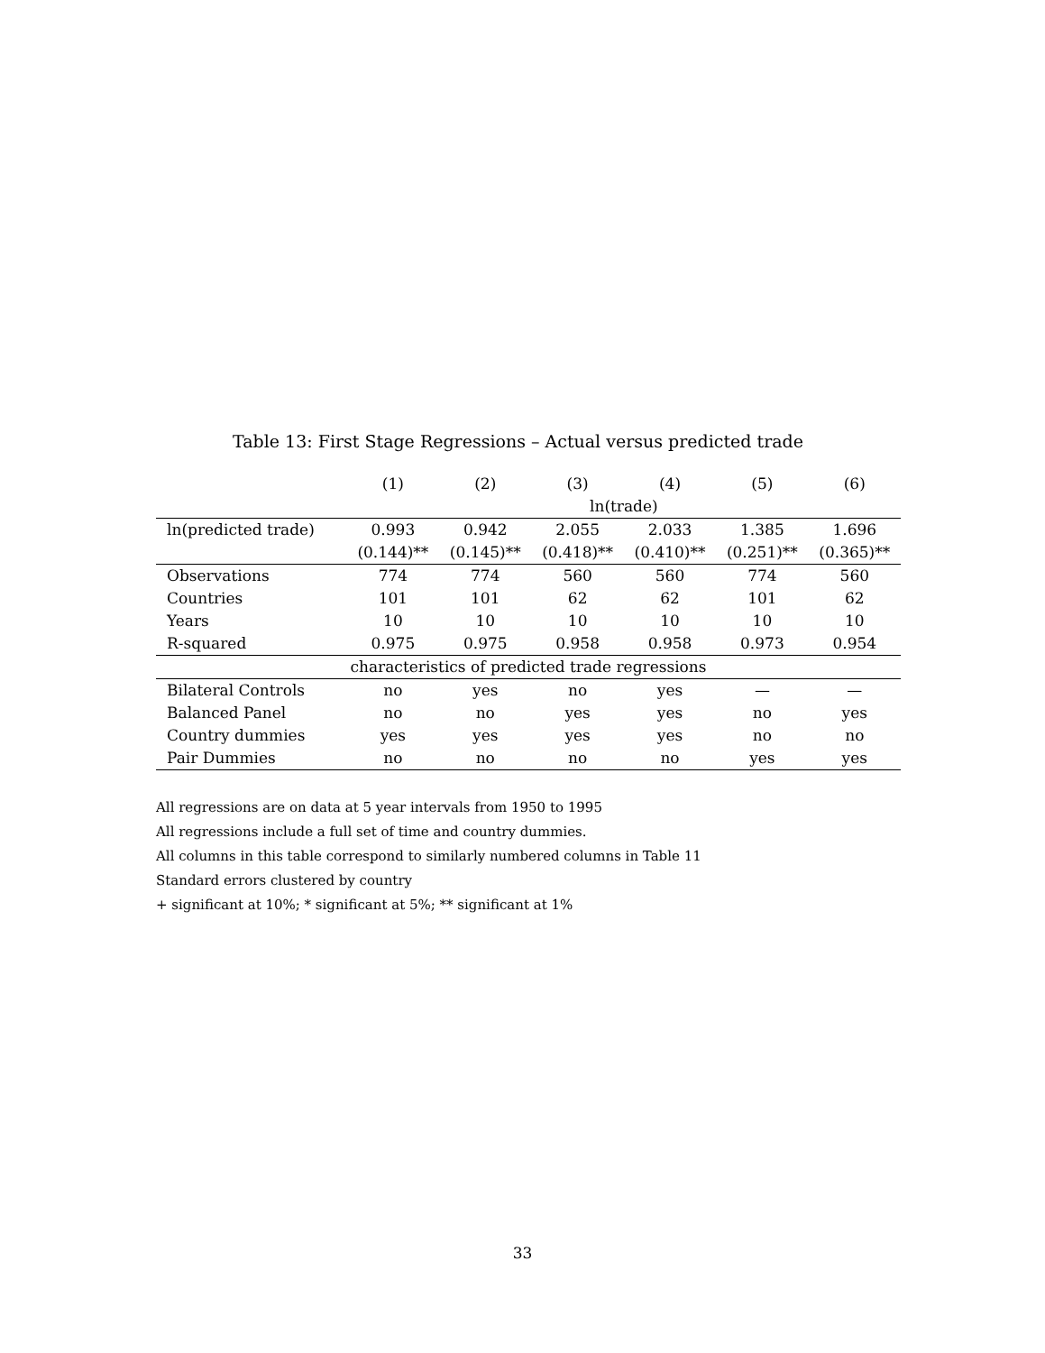Table 13: First Stage Regressions – Actual versus predicted trade
| | (1) | (2) | (3) | (4) | (5) | (6) |
| --- | --- | --- | --- | --- | --- | --- |
| | ln(trade) | | | | | |
| ln(predicted trade) | 0.993 | 0.942 | 2.055 | 2.033 | 1.385 | 1.696 |
| | (0.144)** | (0.145)** | (0.418)** | (0.410)** | (0.251)** | (0.365)** |
| Observations | 774 | 774 | 560 | 560 | 774 | 560 |
| Countries | 101 | 101 | 62 | 62 | 101 | 62 |
| Years | 10 | 10 | 10 | 10 | 10 | 10 |
| R-squared | 0.975 | 0.975 | 0.958 | 0.958 | 0.973 | 0.954 |
| characteristics of predicted trade regressions | | | | | | |
| Bilateral Controls | no | yes | no | yes | — | — |
| Balanced Panel | no | no | yes | yes | no | yes |
| Country dummies | yes | yes | yes | yes | no | no |
| Pair Dummies | no | no | no | no | yes | yes |
All regressions are on data at 5 year intervals from 1950 to 1995
All regressions include a full set of time and country dummies.
All columns in this table correspond to similarly numbered columns in Table 11
Standard errors clustered by country
+ significant at 10%; * significant at 5%; ** significant at 1%
33